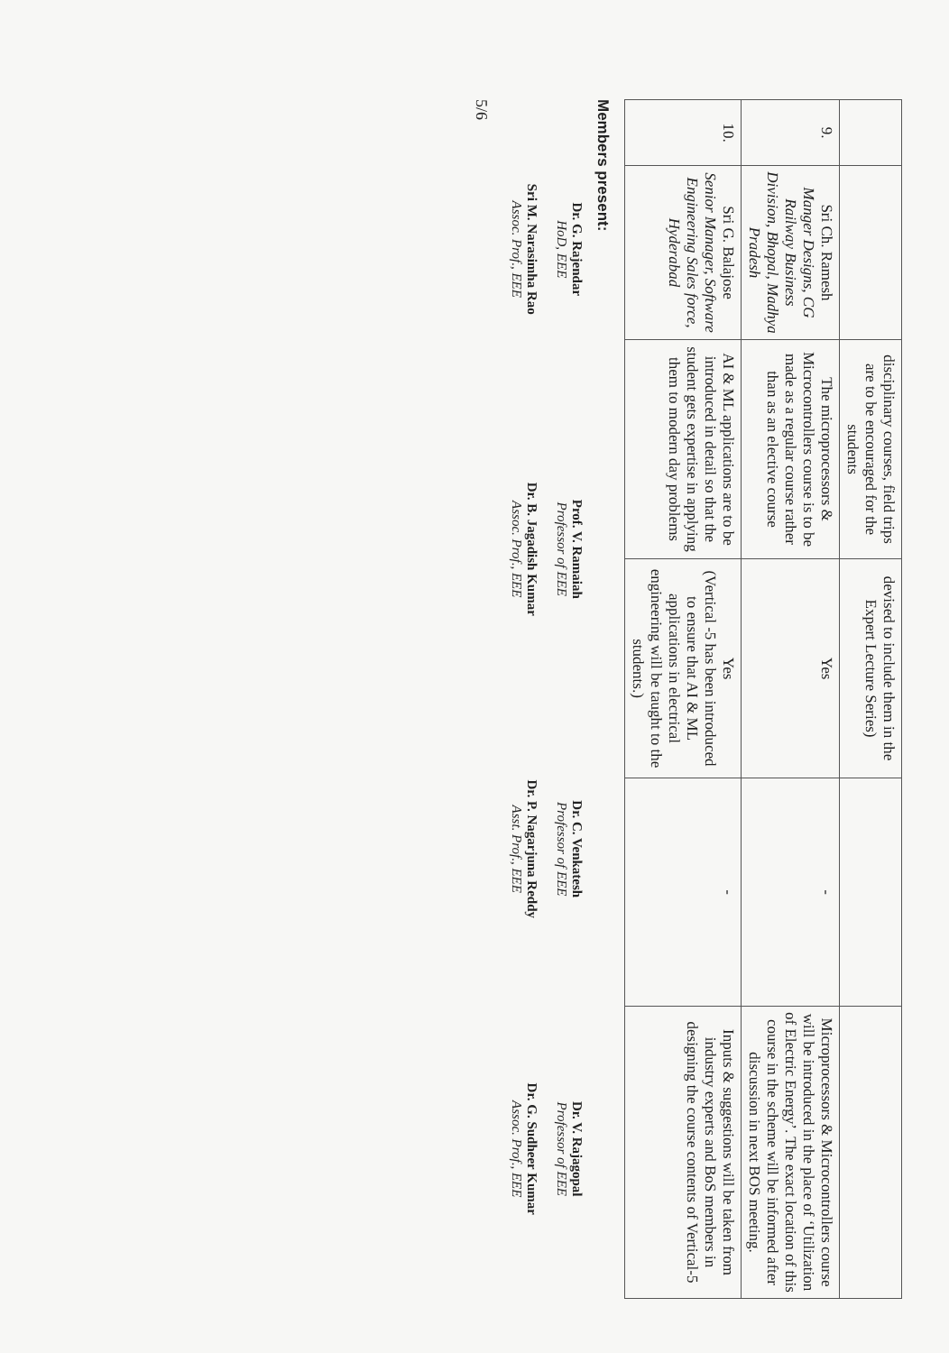| | | disciplinary courses, field trips are to be encouraged for the students | devised to include them in the Expert Lecture Series) | | |
| 9. | Sri Ch. Ramesh Manger Designs, CG Railway Business Division, Bhopal, Madhya Pradesh | The microprocessors & Microcontrollers course is to be made as a regular course rather than as an elective course | Yes | - | Microprocessors & Microcontrollers course will be introduced in the place of ‘Utilization of Electric Energy’. The exact location of this course in the scheme will be informed after discussion in next BOS meeting. |
| 10. | Sri G. Balajose Senior Manager, Software Engineering Sales force, Hyderabad | AI & ML applications are to be introduced in detail so that the student gets expertise in applying them to modern day problems | Yes (Vertical -5 has been introduced to ensure that AI & ML applications in electrical engineering will be taught to the students.) | - | Inputs & suggestions will be taken from industry experts and BoS members in designing the course contents of Vertical-5 |
Members present:
Dr. G. Rajendar
HoD, EEE
Prof. V. Ramaiah
Professor of EEE
Dr. C. Venkatesh
Professor of EEE
Dr. V. Rajagopal
Professor of EEE
Sri M. Narasimha Rao
Assoc. Prof., EEE
Dr. B. Jagadish Kumar
Assoc. Prof., EEE
Dr. P. Nagarjuna Reddy
Asst. Prof., EEE
Dr. G. Sudheer Kumar
Assoc. Prof., EEE
5/6